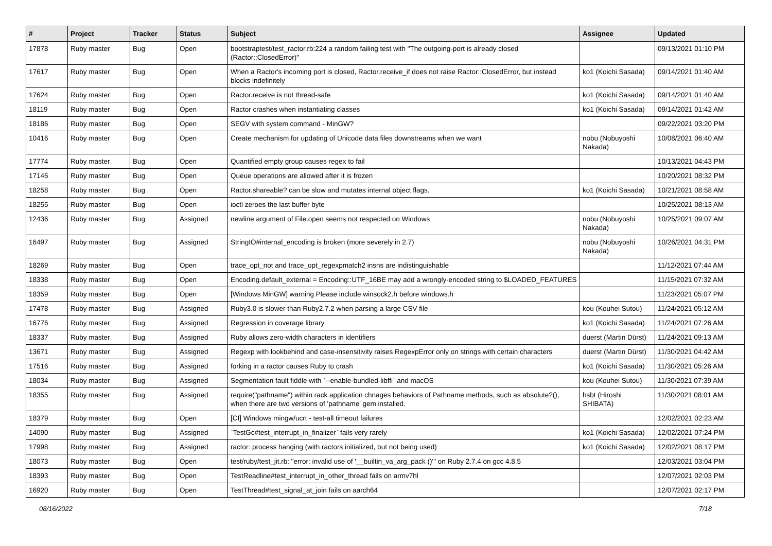| # | Project | Tracker | Status | Subject | Assignee | Updated |
| --- | --- | --- | --- | --- | --- | --- |
| 17878 | Ruby master | Bug | Open | bootstraptest/test_ractor.rb:224 a random failing test with "The outgoing-port is already closed (Ractor::ClosedError)" | | 09/13/2021 01:10 PM |
| 17617 | Ruby master | Bug | Open | When a Ractor's incoming port is closed, Ractor.receive_if does not raise Ractor::ClosedError, but instead blocks indefinitely | ko1 (Koichi Sasada) | 09/14/2021 01:40 AM |
| 17624 | Ruby master | Bug | Open | Ractor.receive is not thread-safe | ko1 (Koichi Sasada) | 09/14/2021 01:40 AM |
| 18119 | Ruby master | Bug | Open | Ractor crashes when instantiating classes | ko1 (Koichi Sasada) | 09/14/2021 01:42 AM |
| 18186 | Ruby master | Bug | Open | SEGV with system command - MinGW? | | 09/22/2021 03:20 PM |
| 10416 | Ruby master | Bug | Open | Create mechanism for updating of Unicode data files downstreams when we want | nobu (Nobuyoshi Nakada) | 10/08/2021 06:40 AM |
| 17774 | Ruby master | Bug | Open | Quantified empty group causes regex to fail | | 10/13/2021 04:43 PM |
| 17146 | Ruby master | Bug | Open | Queue operations are allowed after it is frozen | | 10/20/2021 08:32 PM |
| 18258 | Ruby master | Bug | Open | Ractor.shareable? can be slow and mutates internal object flags. | ko1 (Koichi Sasada) | 10/21/2021 08:58 AM |
| 18255 | Ruby master | Bug | Open | ioctl zeroes the last buffer byte | | 10/25/2021 08:13 AM |
| 12436 | Ruby master | Bug | Assigned | newline argument of File.open seems not respected on Windows | nobu (Nobuyoshi Nakada) | 10/25/2021 09:07 AM |
| 16497 | Ruby master | Bug | Assigned | StringIO#internal_encoding is broken (more severely in 2.7) | nobu (Nobuyoshi Nakada) | 10/26/2021 04:31 PM |
| 18269 | Ruby master | Bug | Open | trace_opt_not and trace_opt_regexpmatch2 insns are indistinguishable | | 11/12/2021 07:44 AM |
| 18338 | Ruby master | Bug | Open | Encoding.default_external = Encoding::UTF_16BE may add a wrongly-encoded string to $LOADED_FEATURES | | 11/15/2021 07:32 AM |
| 18359 | Ruby master | Bug | Open | [Windows MinGW] warning Please include winsock2.h before windows.h | | 11/23/2021 05:07 PM |
| 17478 | Ruby master | Bug | Assigned | Ruby3.0 is slower than Ruby2.7.2 when parsing a large CSV file | kou (Kouhei Sutou) | 11/24/2021 05:12 AM |
| 16776 | Ruby master | Bug | Assigned | Regression in coverage library | ko1 (Koichi Sasada) | 11/24/2021 07:26 AM |
| 18337 | Ruby master | Bug | Assigned | Ruby allows zero-width characters in identifiers | duerst (Martin Dürst) | 11/24/2021 09:13 AM |
| 13671 | Ruby master | Bug | Assigned | Regexp with lookbehind and case-insensitivity raises RegexpError only on strings with certain characters | duerst (Martin Dürst) | 11/30/2021 04:42 AM |
| 17516 | Ruby master | Bug | Assigned | forking in a ractor causes Ruby to crash | ko1 (Koichi Sasada) | 11/30/2021 05:26 AM |
| 18034 | Ruby master | Bug | Assigned | Segmentation fault fiddle with `--enable-bundled-libffi` and macOS | kou (Kouhei Sutou) | 11/30/2021 07:39 AM |
| 18355 | Ruby master | Bug | Assigned | require("pathname") within rack application chnages behaviors of Pathname methods, such as absolute?(), when there are two versions of 'pathname' gem installed. | hsbt (Hiroshi SHIBATA) | 11/30/2021 08:01 AM |
| 18379 | Ruby master | Bug | Open | [CI] Windows mingw/ucrt - test-all timeout failures | | 12/02/2021 02:23 AM |
| 14090 | Ruby master | Bug | Assigned | `TestGc#test_interrupt_in_finalizer` fails very rarely | ko1 (Koichi Sasada) | 12/02/2021 07:24 PM |
| 17998 | Ruby master | Bug | Assigned | ractor: process hanging (with ractors initialized, but not being used) | ko1 (Koichi Sasada) | 12/02/2021 08:17 PM |
| 18073 | Ruby master | Bug | Open | test/ruby/test_jit.rb: "error: invalid use of '__builtin_va_arg_pack ()'" on Ruby 2.7.4 on gcc 4.8.5 | | 12/03/2021 03:04 PM |
| 18393 | Ruby master | Bug | Open | TestReadline#test_interrupt_in_other_thread fails on armv7hl | | 12/07/2021 02:03 PM |
| 16920 | Ruby master | Bug | Open | TestThread#test_signal_at_join fails on aarch64 | | 12/07/2021 02:17 PM |
08/16/2022 7/18